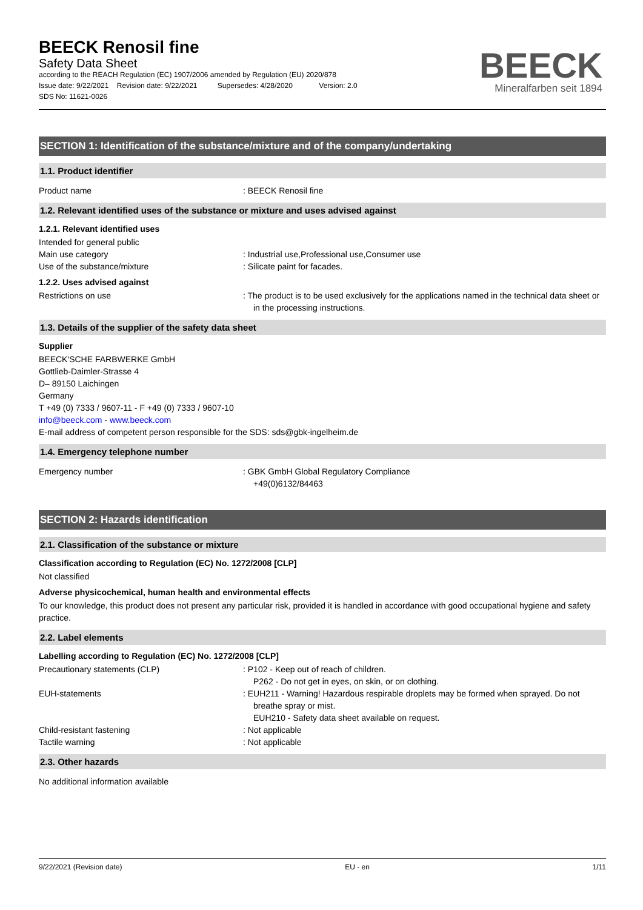BEECK Renosil fine
Safety Data Sheet
according to the REACH Regulation (EC) 1907/2006 amended by Regulation (EU) 2020/878
Issue date: 9/22/2021 Revision date: 9/22/2021 Supersedes: 4/28/2020 Version: 2.0
SDS No: 11621-0026
BEECK
Mineralfarben seit 1894
SECTION 1: Identification of the substance/mixture and of the company/undertaking
1.1. Product identifier
Product name : BEECK Renosil fine
1.2. Relevant identified uses of the substance or mixture and uses advised against
1.2.1. Relevant identified uses
Intended for general public
Main use category : Industrial use,Professional use,Consumer use
Use of the substance/mixture : Silicate paint for facades.
1.2.2. Uses advised against
Restrictions on use : The product is to be used exclusively for the applications named in the technical data sheet or in the processing instructions.
1.3. Details of the supplier of the safety data sheet
Supplier
BEECK'SCHE FARBWERKE GmbH
Gottlieb-Daimler-Strasse 4
D– 89150 Laichingen
Germany
T +49 (0) 7333 / 9607-11 - F +49 (0) 7333 / 9607-10
info@beeck.com - www.beeck.com
E-mail address of competent person responsible for the SDS: sds@gbk-ingelheim.de
1.4. Emergency telephone number
Emergency number : GBK GmbH Global Regulatory Compliance
+49(0)6132/84463
SECTION 2: Hazards identification
2.1. Classification of the substance or mixture
Classification according to Regulation (EC) No. 1272/2008 [CLP]
Not classified
Adverse physicochemical, human health and environmental effects
To our knowledge, this product does not present any particular risk, provided it is handled in accordance with good occupational hygiene and safety practice.
2.2. Label elements
Labelling according to Regulation (EC) No. 1272/2008 [CLP]
Precautionary statements (CLP) : P102 - Keep out of reach of children.
P262 - Do not get in eyes, on skin, or on clothing.
EUH-statements : EUH211 - Warning! Hazardous respirable droplets may be formed when sprayed. Do not breathe spray or mist.
EUH210 - Safety data sheet available on request.
Child-resistant fastening : Not applicable
Tactile warning : Not applicable
2.3. Other hazards
No additional information available
9/22/2021 (Revision date) EU - en 1/11